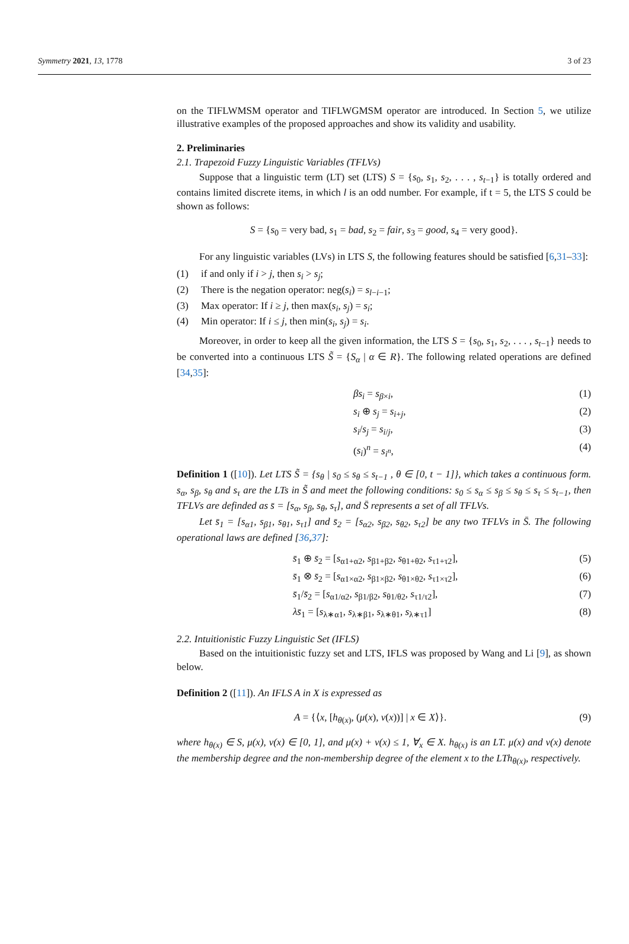Symmetry 2021, 13, 1778 3 of 23
on the TIFLWMSM operator and TIFLWGMSM operator are introduced. In Section 5, we utilize illustrative examples of the proposed approaches and show its validity and usability.
2. Preliminaries
2.1. Trapezoid Fuzzy Linguistic Variables (TFLVs)
Suppose that a linguistic term (LT) set (LTS) S = {s<sub>0</sub>, s<sub>1</sub>, s<sub>2</sub>, . . . , s<sub>t−1</sub>} is totally ordered and contains limited discrete items, in which l is an odd number. For example, if t = 5, the LTS S could be shown as follows:
S = {s<sub>0</sub> = very bad, s<sub>1</sub> = bad, s<sub>2</sub> = fair, s<sub>3</sub> = good, s<sub>4</sub> = very good}.
For any linguistic variables (LVs) in LTS S, the following features should be satisfied [6,31–33]:
(1) if and only if i > j, then s<sub>i</sub> > s<sub>j</sub>;
(2) There is the negation operator: neg(s<sub>i</sub>) = s<sub>l−i−1</sub>;
(3) Max operator: If i ≥ j, then max(s<sub>i</sub>, s<sub>j</sub>) = s<sub>i</sub>;
(4) Min operator: If i ≤ j, then min(s<sub>i</sub>, s<sub>j</sub>) = s<sub>i</sub>.
Moreover, in order to keep all the given information, the LTS S = {s<sub>0</sub>, s<sub>1</sub>, s<sub>2</sub>, . . . , s<sub>t−1</sub>} needs to be converted into a continuous LTS S̃ = {S<sub>α</sub> | α ∈ R}. The following related operations are defined [34,35]:
βs<sub>i</sub> = s<sub>β×i</sub>, (1)
s<sub>i</sub> ⊕ s<sub>j</sub> = s<sub>i+j</sub>, (2)
s<sub>i</sub>/s<sub>j</sub> = s<sub>i/j</sub>, (3)
(s<sub>i</sub>)<sup>n</sup> = s<sub>i<sup>n</sup></sub>, (4)
Definition 1 ([10]). Let LTS S̃ = {s<sub>θ</sub> | s<sub>0</sub> ≤ s<sub>θ</sub> ≤ s<sub>t−1</sub> , θ ∈ [0, t − 1]}, which takes a continuous form. s<sub>α</sub>, s<sub>β</sub>, s<sub>θ</sub> and s<sub>τ</sub> are the LTs in S̃ and meet the following conditions: s<sub>0</sub> ≤ s<sub>α</sub> ≤ s<sub>β</sub> ≤ s<sub>θ</sub> ≤ s<sub>τ</sub> ≤ s<sub>t−1</sub>, then TFLVs are definded as s̄ = [s<sub>α</sub>, s<sub>β</sub>, s<sub>θ</sub>, s<sub>τ</sub>], and S̄ represents a set of all TFLVs.
Let s̄<sub>1</sub> = [s<sub>α1</sub>, s<sub>β1</sub>, s<sub>θ1</sub>, s<sub>τ1</sub>] and s̄<sub>2</sub> = [s<sub>α2</sub>, s<sub>β2</sub>, s<sub>θ2</sub>, s<sub>τ2</sub>] be any two TFLVs in S̄. The following operational laws are defined [36,37]:
s̄<sub>1</sub> ⊕ s̄<sub>2</sub> = [s<sub>α1+α2</sub>, s<sub>β1+β2</sub>, s<sub>θ1+θ2</sub>, s<sub>τ1+τ2</sub>], (5)
s̄<sub>1</sub> ⊗ s̄<sub>2</sub> = [s<sub>α1×α2</sub>, s<sub>β1×β2</sub>, s<sub>θ1×θ2</sub>, s<sub>τ1×τ2</sub>], (6)
s̄<sub>1</sub>/s̄<sub>2</sub> = [s<sub>α1/α2</sub>, s<sub>β1/β2</sub>, s<sub>θ1/θ2</sub>, s<sub>τ1/τ2</sub>], (7)
λs̄<sub>1</sub> = [s<sub>λ∗α1</sub>, s<sub>λ∗β1</sub>, s<sub>λ∗θ1</sub>, s<sub>λ∗τ1</sub>] (8)
2.2. Intuitionistic Fuzzy Linguistic Set (IFLS)
Based on the intuitionistic fuzzy set and LTS, IFLS was proposed by Wang and Li [9], as shown below.
Definition 2 ([11]). An IFLS A in X is expressed as
A = {⟨x, [h<sub>θ(x)</sub>, (μ(x), ν(x))] | x ∈ X⟩}. (9)
where h<sub>θ(x)</sub> ∈ S, μ(x), ν(x) ∈ [0, 1], and μ(x) + ν(x) ≤ 1, ∀<sub>x</sub> ∈ X. h<sub>θ(x)</sub> is an LT. μ(x) and ν(x) denote the membership degree and the non-membership degree of the element x to the LTh<sub>θ(x)</sub>, respectively.